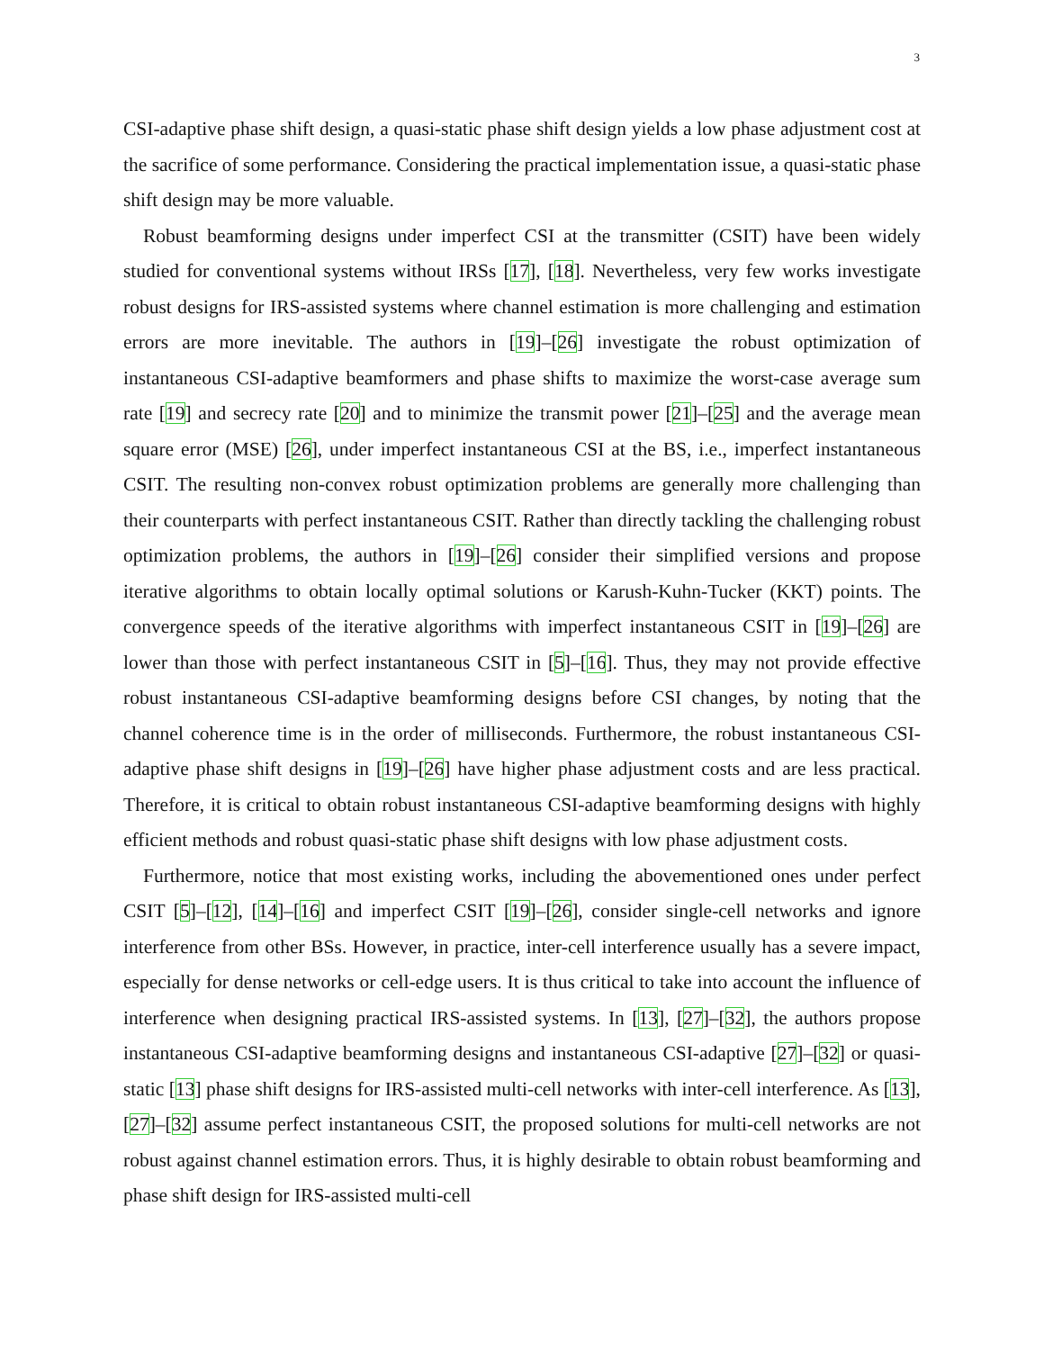3
CSI-adaptive phase shift design, a quasi-static phase shift design yields a low phase adjustment cost at the sacrifice of some performance. Considering the practical implementation issue, a quasi-static phase shift design may be more valuable.
Robust beamforming designs under imperfect CSI at the transmitter (CSIT) have been widely studied for conventional systems without IRSs [17], [18]. Nevertheless, very few works investigate robust designs for IRS-assisted systems where channel estimation is more challenging and estimation errors are more inevitable. The authors in [19]–[26] investigate the robust optimization of instantaneous CSI-adaptive beamformers and phase shifts to maximize the worst-case average sum rate [19] and secrecy rate [20] and to minimize the transmit power [21]–[25] and the average mean square error (MSE) [26], under imperfect instantaneous CSI at the BS, i.e., imperfect instantaneous CSIT. The resulting non-convex robust optimization problems are generally more challenging than their counterparts with perfect instantaneous CSIT. Rather than directly tackling the challenging robust optimization problems, the authors in [19]–[26] consider their simplified versions and propose iterative algorithms to obtain locally optimal solutions or Karush-Kuhn-Tucker (KKT) points. The convergence speeds of the iterative algorithms with imperfect instantaneous CSIT in [19]–[26] are lower than those with perfect instantaneous CSIT in [5]–[16]. Thus, they may not provide effective robust instantaneous CSI-adaptive beamforming designs before CSI changes, by noting that the channel coherence time is in the order of milliseconds. Furthermore, the robust instantaneous CSI-adaptive phase shift designs in [19]–[26] have higher phase adjustment costs and are less practical. Therefore, it is critical to obtain robust instantaneous CSI-adaptive beamforming designs with highly efficient methods and robust quasi-static phase shift designs with low phase adjustment costs.
Furthermore, notice that most existing works, including the abovementioned ones under perfect CSIT [5]–[12], [14]–[16] and imperfect CSIT [19]–[26], consider single-cell networks and ignore interference from other BSs. However, in practice, inter-cell interference usually has a severe impact, especially for dense networks or cell-edge users. It is thus critical to take into account the influence of interference when designing practical IRS-assisted systems. In [13], [27]–[32], the authors propose instantaneous CSI-adaptive beamforming designs and instantaneous CSI-adaptive [27]–[32] or quasi-static [13] phase shift designs for IRS-assisted multi-cell networks with inter-cell interference. As [13], [27]–[32] assume perfect instantaneous CSIT, the proposed solutions for multi-cell networks are not robust against channel estimation errors. Thus, it is highly desirable to obtain robust beamforming and phase shift design for IRS-assisted multi-cell